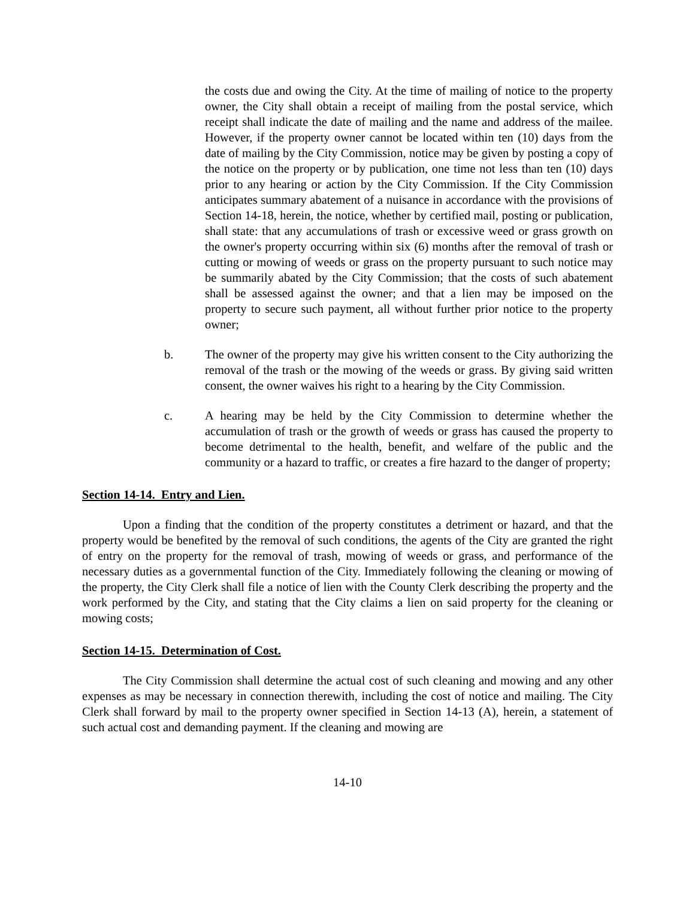the costs due and owing the City. At the time of mailing of notice to the property owner, the City shall obtain a receipt of mailing from the postal service, which receipt shall indicate the date of mailing and the name and address of the mailee. However, if the property owner cannot be located within ten (10) days from the date of mailing by the City Commission, notice may be given by posting a copy of the notice on the property or by publication, one time not less than ten (10) days prior to any hearing or action by the City Commission. If the City Commission anticipates summary abatement of a nuisance in accordance with the provisions of Section 14-18, herein, the notice, whether by certified mail, posting or publication, shall state: that any accumulations of trash or excessive weed or grass growth on the owner's property occurring within six (6) months after the removal of trash or cutting or mowing of weeds or grass on the property pursuant to such notice may be summarily abated by the City Commission; that the costs of such abatement shall be assessed against the owner; and that a lien may be imposed on the property to secure such payment, all without further prior notice to the property owner;
b. The owner of the property may give his written consent to the City authorizing the removal of the trash or the mowing of the weeds or grass. By giving said written consent, the owner waives his right to a hearing by the City Commission.
c. A hearing may be held by the City Commission to determine whether the accumulation of trash or the growth of weeds or grass has caused the property to become detrimental to the health, benefit, and welfare of the public and the community or a hazard to traffic, or creates a fire hazard to the danger of property;
Section 14-14. Entry and Lien.
Upon a finding that the condition of the property constitutes a detriment or hazard, and that the property would be benefited by the removal of such conditions, the agents of the City are granted the right of entry on the property for the removal of trash, mowing of weeds or grass, and performance of the necessary duties as a governmental function of the City. Immediately following the cleaning or mowing of the property, the City Clerk shall file a notice of lien with the County Clerk describing the property and the work performed by the City, and stating that the City claims a lien on said property for the cleaning or mowing costs;
Section 14-15. Determination of Cost.
The City Commission shall determine the actual cost of such cleaning and mowing and any other expenses as may be necessary in connection therewith, including the cost of notice and mailing. The City Clerk shall forward by mail to the property owner specified in Section 14-13 (A), herein, a statement of such actual cost and demanding payment. If the cleaning and mowing are
14-10